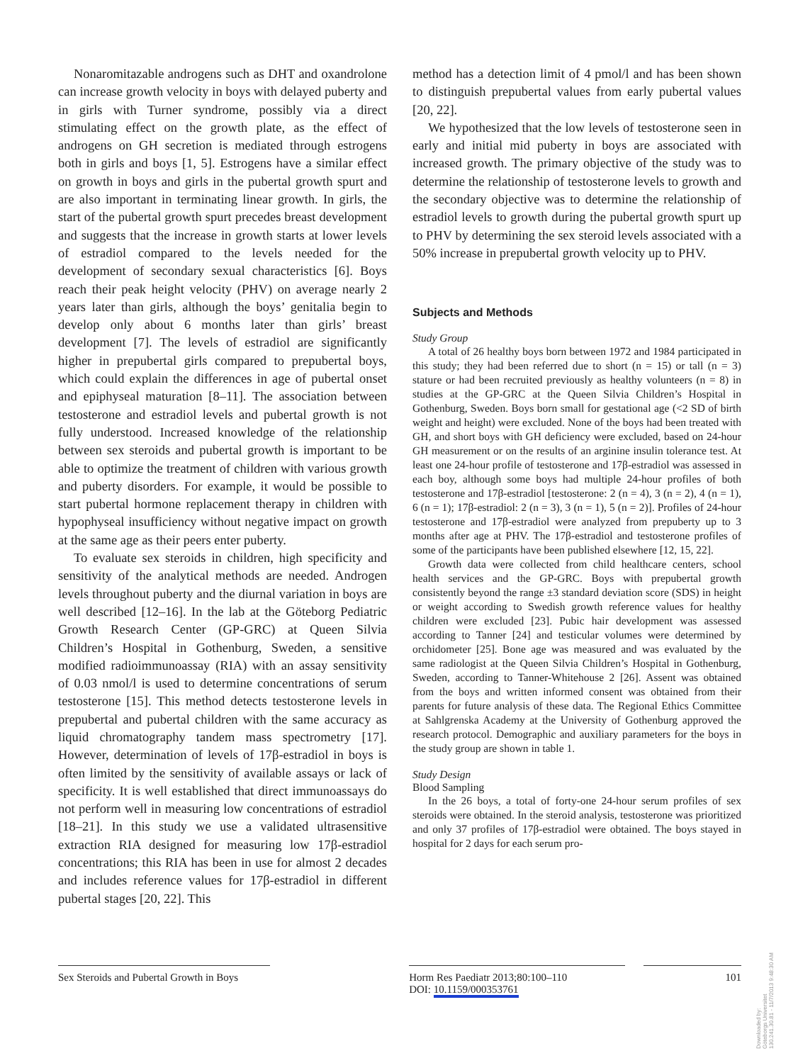Nonaromitazable androgens such as DHT and oxandrolone can increase growth velocity in boys with delayed puberty and in girls with Turner syndrome, possibly via a direct stimulating effect on the growth plate, as the effect of androgens on GH secretion is mediated through estrogens both in girls and boys [1, 5]. Estrogens have a similar effect on growth in boys and girls in the pubertal growth spurt and are also important in terminating linear growth. In girls, the start of the pubertal growth spurt precedes breast development and suggests that the increase in growth starts at lower levels of estradiol compared to the levels needed for the development of secondary sexual characteristics [6]. Boys reach their peak height velocity (PHV) on average nearly 2 years later than girls, although the boys’ genitalia begin to develop only about 6 months later than girls’ breast development [7]. The levels of estradiol are significantly higher in prepubertal girls compared to prepubertal boys, which could explain the differences in age of pubertal onset and epiphyseal maturation [8–11]. The association between testosterone and estradiol levels and pubertal growth is not fully understood. Increased knowledge of the relationship between sex steroids and pubertal growth is important to be able to optimize the treatment of children with various growth and puberty disorders. For example, it would be possible to start pubertal hormone replacement therapy in children with hypophyseal insufficiency without negative impact on growth at the same age as their peers enter puberty.
To evaluate sex steroids in children, high specificity and sensitivity of the analytical methods are needed. Androgen levels throughout puberty and the diurnal variation in boys are well described [12–16]. In the lab at the Göteborg Pediatric Growth Research Center (GP-GRC) at Queen Silvia Children’s Hospital in Gothenburg, Sweden, a sensitive modified radioimmunoassay (RIA) with an assay sensitivity of 0.03 nmol/l is used to determine concentrations of serum testosterone [15]. This method detects testosterone levels in prepubertal and pubertal children with the same accuracy as liquid chromatography tandem mass spectrometry [17]. However, determination of levels of 17β-estradiol in boys is often limited by the sensitivity of available assays or lack of specificity. It is well established that direct immunoassays do not perform well in measuring low concentrations of estradiol [18–21]. In this study we use a validated ultrasensitive extraction RIA designed for measuring low 17β-estradiol concentrations; this RIA has been in use for almost 2 decades and includes reference values for 17β-estradiol in different pubertal stages [20, 22]. This
method has a detection limit of 4 pmol/l and has been shown to distinguish prepubertal values from early pubertal values [20, 22].
We hypothesized that the low levels of testosterone seen in early and initial mid puberty in boys are associated with increased growth. The primary objective of the study was to determine the relationship of testosterone levels to growth and the secondary objective was to determine the relationship of estradiol levels to growth during the pubertal growth spurt up to PHV by determining the sex steroid levels associated with a 50% increase in prepubertal growth velocity up to PHV.
Subjects and Methods
Study Group
A total of 26 healthy boys born between 1972 and 1984 participated in this study; they had been referred due to short (n = 15) or tall (n = 3) stature or had been recruited previously as healthy volunteers (n = 8) in studies at the GP-GRC at the Queen Silvia Children’s Hospital in Gothenburg, Sweden. Boys born small for gestational age (<2 SD of birth weight and height) were excluded. None of the boys had been treated with GH, and short boys with GH deficiency were excluded, based on 24-hour GH measurement or on the results of an arginine insulin tolerance test. At least one 24-hour profile of testosterone and 17β-estradiol was assessed in each boy, although some boys had multiple 24-hour profiles of both testosterone and 17β-estradiol [testosterone: 2 (n = 4), 3 (n = 2), 4 (n = 1), 6 (n = 1); 17β-estradiol: 2 (n = 3), 3 (n = 1), 5 (n = 2)]. Profiles of 24-hour testosterone and 17β-estradiol were analyzed from prepuberty up to 3 months after age at PHV. The 17β-estradiol and testosterone profiles of some of the participants have been published elsewhere [12, 15, 22].
Growth data were collected from child healthcare centers, school health services and the GP-GRC. Boys with prepubertal growth consistently beyond the range ±3 standard deviation score (SDS) in height or weight according to Swedish growth reference values for healthy children were excluded [23]. Pubic hair development was assessed according to Tanner [24] and testicular volumes were determined by orchidometer [25]. Bone age was measured and was evaluated by the same radiologist at the Queen Silvia Children’s Hospital in Gothenburg, Sweden, according to Tanner-Whitehouse 2 [26]. Assent was obtained from the boys and written informed consent was obtained from their parents for future analysis of these data. The Regional Ethics Committee at Sahlgrenska Academy at the University of Gothenburg approved the research protocol. Demographic and auxiliary parameters for the boys in the study group are shown in table 1.
Study Design
Blood Sampling
In the 26 boys, a total of forty-one 24-hour serum profiles of sex steroids were obtained. In the steroid analysis, testosterone was prioritized and only 37 profiles of 17β-estradiol were obtained. The boys stayed in hospital for 2 days for each serum pro-
Sex Steroids and Pubertal Growth in Boys
Horm Res Paediatr 2013;80:100–110
DOI: 10.1159/000353761
101
Downloaded by:
Göteborgs Universitet
130.241.30.81 - 11/7/2013 9:48:30 AM